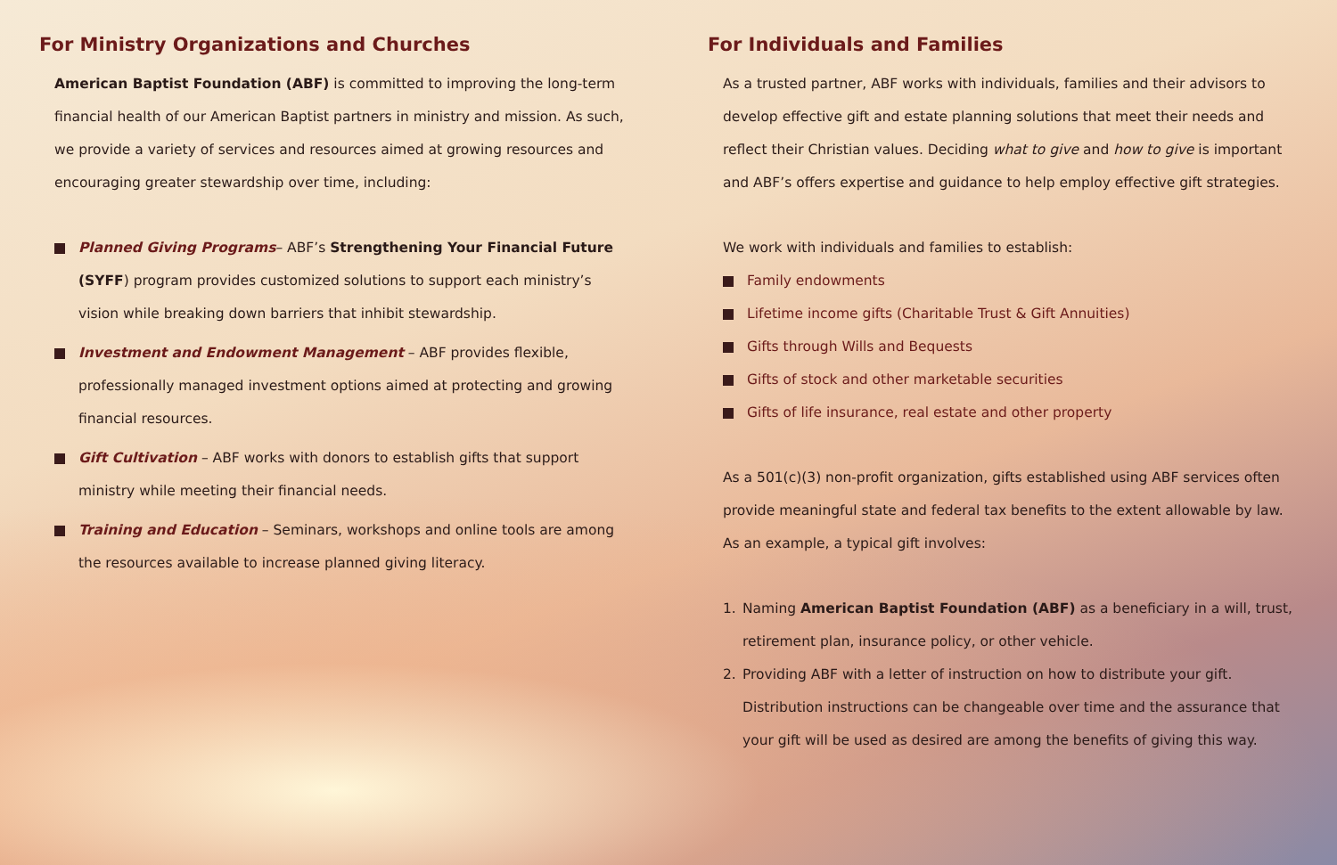For Ministry Organizations and Churches
American Baptist Foundation (ABF) is committed to improving the long-term financial health of our American Baptist partners in ministry and mission. As such, we provide a variety of services and resources aimed at growing resources and encouraging greater stewardship over time, including:
Planned Giving Programs– ABF’s Strengthening Your Financial Future (SYFF) program provides customized solutions to support each ministry’s vision while breaking down barriers that inhibit stewardship.
Investment and Endowment Management – ABF provides flexible, professionally managed investment options aimed at protecting and growing financial resources.
Gift Cultivation – ABF works with donors to establish gifts that support ministry while meeting their financial needs.
Training and Education – Seminars, workshops and online tools are among the resources available to increase planned giving literacy.
For Individuals and Families
As a trusted partner, ABF works with individuals, families and their advisors to develop effective gift and estate planning solutions that meet their needs and reflect their Christian values. Deciding what to give and how to give is important and ABF’s offers expertise and guidance to help employ effective gift strategies.
We work with individuals and families to establish:
Family endowments
Lifetime income gifts (Charitable Trust & Gift Annuities)
Gifts through Wills and Bequests
Gifts of stock and other marketable securities
Gifts of life insurance, real estate and other property
As a 501(c)(3) non-profit organization, gifts established using ABF services often provide meaningful state and federal tax benefits to the extent allowable by law. As an example, a typical gift involves:
1. Naming American Baptist Foundation (ABF) as a beneficiary in a will, trust, retirement plan, insurance policy, or other vehicle.
2. Providing ABF with a letter of instruction on how to distribute your gift. Distribution instructions can be changeable over time and the assurance that your gift will be used as desired are among the benefits of giving this way.